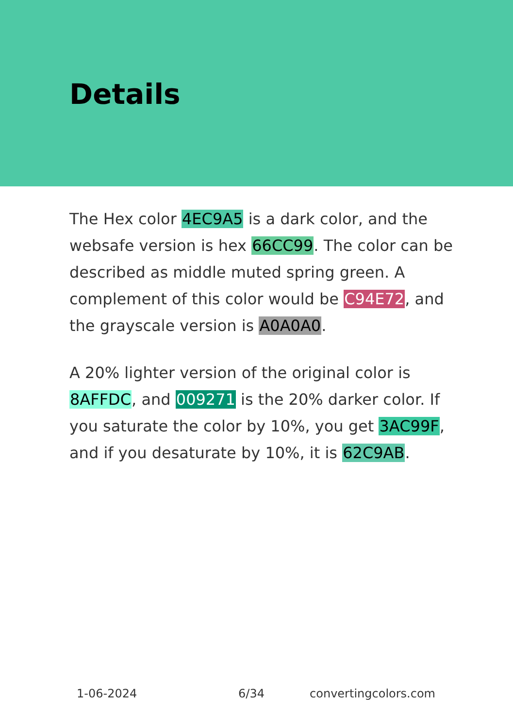Details
The Hex color 4EC9A5 is a dark color, and the websafe version is hex 66CC99. The color can be described as middle muted spring green. A complement of this color would be C94E72, and the grayscale version is A0A0A0.
A 20% lighter version of the original color is 8AFFDC, and 009271 is the 20% darker color. If you saturate the color by 10%, you get 3AC99F, and if you desaturate by 10%, it is 62C9AB.
1-06-2024 6/34 convertingcolors.com